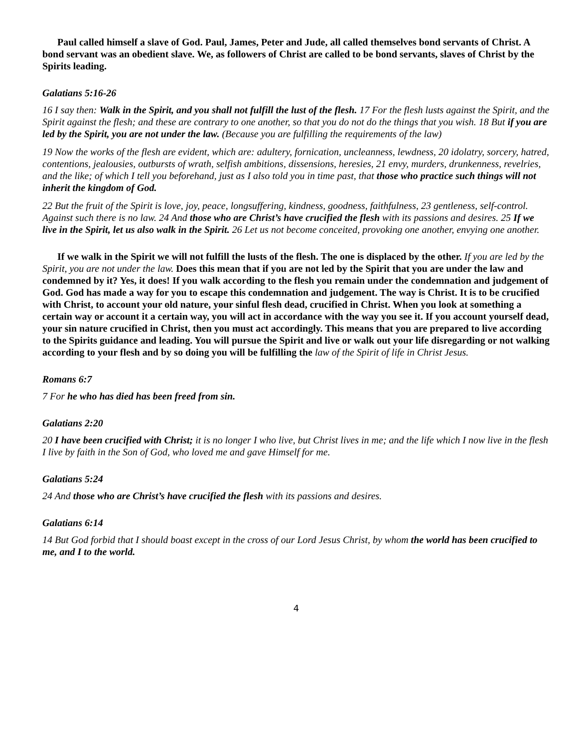Paul called himself a slave of God. Paul, James, Peter and Jude, all called themselves bond servants of Christ. A bond servant was an obedient slave. We, as followers of Christ are called to be bond servants, slaves of Christ by the Spirits leading.
Galatians 5:16-26
16 I say then: Walk in the Spirit, and you shall not fulfill the lust of the flesh. 17 For the flesh lusts against the Spirit, and the Spirit against the flesh; and these are contrary to one another, so that you do not do the things that you wish. 18 But if you are led by the Spirit, you are not under the law. (Because you are fulfilling the requirements of the law)
19 Now the works of the flesh are evident, which are: adultery, fornication, uncleanness, lewdness, 20 idolatry, sorcery, hatred, contentions, jealousies, outbursts of wrath, selfish ambitions, dissensions, heresies, 21 envy, murders, drunkenness, revelries, and the like; of which I tell you beforehand, just as I also told you in time past, that those who practice such things will not inherit the kingdom of God.
22 But the fruit of the Spirit is love, joy, peace, longsuffering, kindness, goodness, faithfulness, 23 gentleness, self-control. Against such there is no law. 24 And those who are Christ’s have crucified the flesh with its passions and desires. 25 If we live in the Spirit, let us also walk in the Spirit. 26 Let us not become conceited, provoking one another, envying one another.
If we walk in the Spirit we will not fulfill the lusts of the flesh. The one is displaced by the other. If you are led by the Spirit, you are not under the law. Does this mean that if you are not led by the Spirit that you are under the law and condemned by it? Yes, it does! If you walk according to the flesh you remain under the condemnation and judgement of God. God has made a way for you to escape this condemnation and judgement. The way is Christ. It is to be crucified with Christ, to account your old nature, your sinful flesh dead, crucified in Christ. When you look at something a certain way or account it a certain way, you will act in accordance with the way you see it. If you account yourself dead, your sin nature crucified in Christ, then you must act accordingly. This means that you are prepared to live according to the Spirits guidance and leading. You will pursue the Spirit and live or walk out your life disregarding or not walking according to your flesh and by so doing you will be fulfilling the law of the Spirit of life in Christ Jesus.
Romans 6:7
7 For he who has died has been freed from sin.
Galatians 2:20
20 I have been crucified with Christ; it is no longer I who live, but Christ lives in me; and the life which I now live in the flesh I live by faith in the Son of God, who loved me and gave Himself for me.
Galatians 5:24
24 And those who are Christ’s have crucified the flesh with its passions and desires.
Galatians 6:14
14 But God forbid that I should boast except in the cross of our Lord Jesus Christ, by whom the world has been crucified to me, and I to the world.
4